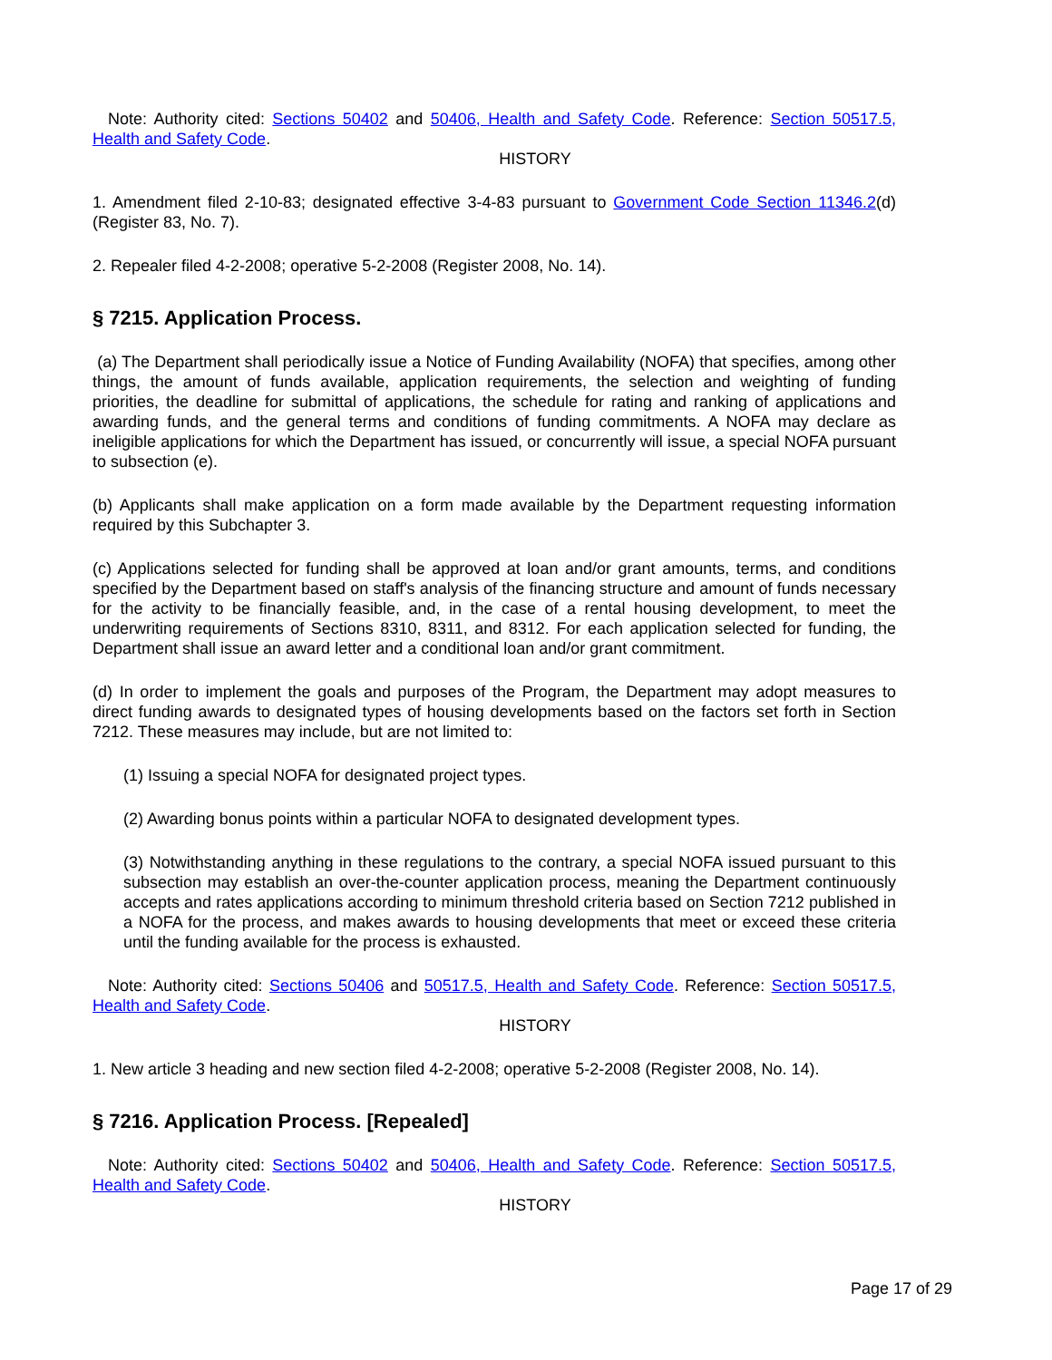Note: Authority cited: Sections 50402 and 50406, Health and Safety Code. Reference: Section 50517.5, Health and Safety Code.
HISTORY
1. Amendment filed 2-10-83; designated effective 3-4-83 pursuant to Government Code Section 11346.2(d) (Register 83, No. 7).
2. Repealer filed 4-2-2008; operative 5-2-2008 (Register 2008, No. 14).
§ 7215. Application Process.
(a) The Department shall periodically issue a Notice of Funding Availability (NOFA) that specifies, among other things, the amount of funds available, application requirements, the selection and weighting of funding priorities, the deadline for submittal of applications, the schedule for rating and ranking of applications and awarding funds, and the general terms and conditions of funding commitments. A NOFA may declare as ineligible applications for which the Department has issued, or concurrently will issue, a special NOFA pursuant to subsection (e).
(b) Applicants shall make application on a form made available by the Department requesting information required by this Subchapter 3.
(c) Applications selected for funding shall be approved at loan and/or grant amounts, terms, and conditions specified by the Department based on staff's analysis of the financing structure and amount of funds necessary for the activity to be financially feasible, and, in the case of a rental housing development, to meet the underwriting requirements of Sections 8310, 8311, and 8312. For each application selected for funding, the Department shall issue an award letter and a conditional loan and/or grant commitment.
(d) In order to implement the goals and purposes of the Program, the Department may adopt measures to direct funding awards to designated types of housing developments based on the factors set forth in Section 7212. These measures may include, but are not limited to:
(1) Issuing a special NOFA for designated project types.
(2) Awarding bonus points within a particular NOFA to designated development types.
(3) Notwithstanding anything in these regulations to the contrary, a special NOFA issued pursuant to this subsection may establish an over-the-counter application process, meaning the Department continuously accepts and rates applications according to minimum threshold criteria based on Section 7212 published in a NOFA for the process, and makes awards to housing developments that meet or exceed these criteria until the funding available for the process is exhausted.
Note: Authority cited: Sections 50406 and 50517.5, Health and Safety Code. Reference: Section 50517.5, Health and Safety Code.
HISTORY
1. New article 3 heading and new section filed 4-2-2008; operative 5-2-2008 (Register 2008, No. 14).
§ 7216. Application Process. [Repealed]
Note: Authority cited: Sections 50402 and 50406, Health and Safety Code. Reference: Section 50517.5, Health and Safety Code.
HISTORY
Page 17 of 29